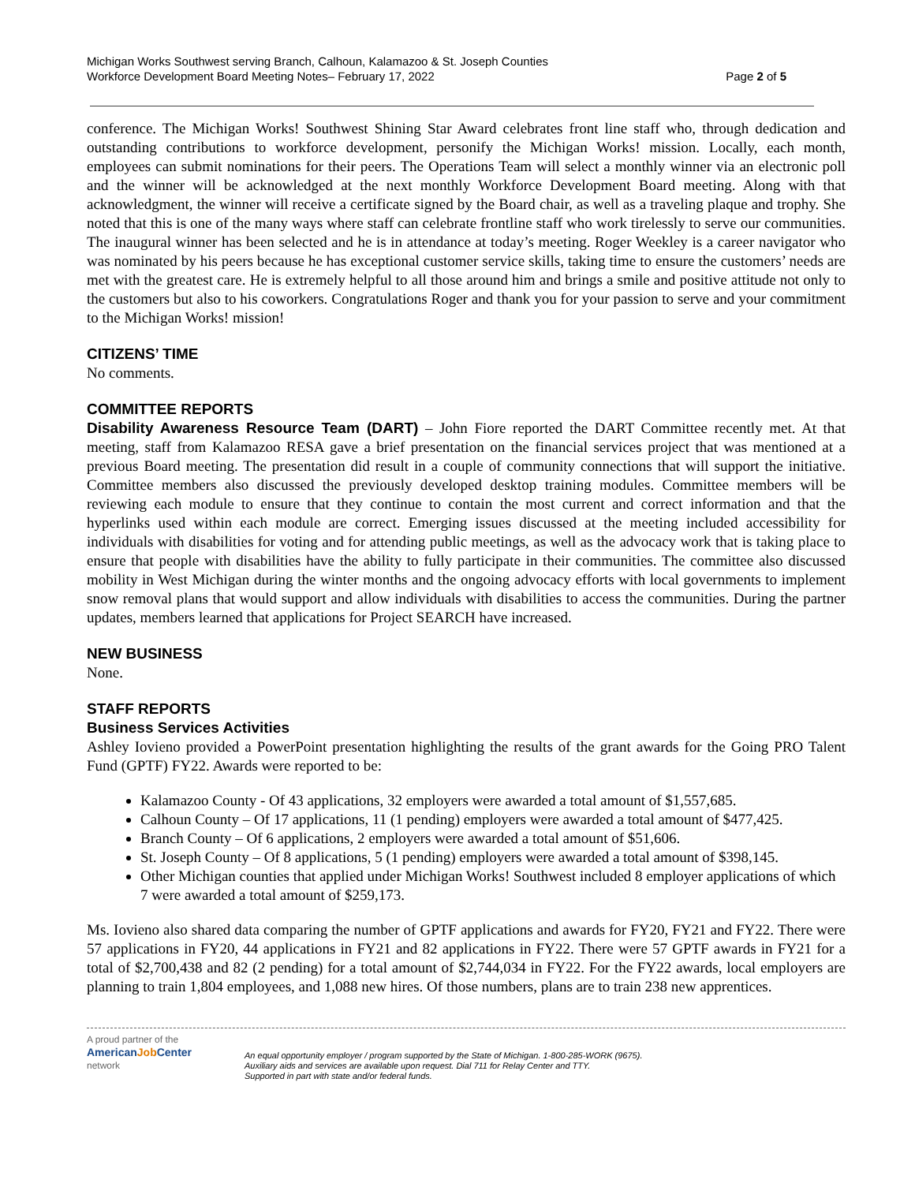Michigan Works Southwest serving Branch, Calhoun, Kalamazoo & St. Joseph Counties
Workforce Development Board Meeting Notes– February 17, 2022 Page 2 of 5
conference. The Michigan Works! Southwest Shining Star Award celebrates front line staff who, through dedication and outstanding contributions to workforce development, personify the Michigan Works! mission. Locally, each month, employees can submit nominations for their peers. The Operations Team will select a monthly winner via an electronic poll and the winner will be acknowledged at the next monthly Workforce Development Board meeting. Along with that acknowledgment, the winner will receive a certificate signed by the Board chair, as well as a traveling plaque and trophy. She noted that this is one of the many ways where staff can celebrate frontline staff who work tirelessly to serve our communities. The inaugural winner has been selected and he is in attendance at today’s meeting. Roger Weekley is a career navigator who was nominated by his peers because he has exceptional customer service skills, taking time to ensure the customers’ needs are met with the greatest care. He is extremely helpful to all those around him and brings a smile and positive attitude not only to the customers but also to his coworkers. Congratulations Roger and thank you for your passion to serve and your commitment to the Michigan Works! mission!
CITIZENS’ TIME
No comments.
COMMITTEE REPORTS
Disability Awareness Resource Team (DART) – John Fiore reported the DART Committee recently met. At that meeting, staff from Kalamazoo RESA gave a brief presentation on the financial services project that was mentioned at a previous Board meeting. The presentation did result in a couple of community connections that will support the initiative. Committee members also discussed the previously developed desktop training modules. Committee members will be reviewing each module to ensure that they continue to contain the most current and correct information and that the hyperlinks used within each module are correct. Emerging issues discussed at the meeting included accessibility for individuals with disabilities for voting and for attending public meetings, as well as the advocacy work that is taking place to ensure that people with disabilities have the ability to fully participate in their communities. The committee also discussed mobility in West Michigan during the winter months and the ongoing advocacy efforts with local governments to implement snow removal plans that would support and allow individuals with disabilities to access the communities. During the partner updates, members learned that applications for Project SEARCH have increased.
NEW BUSINESS
None.
STAFF REPORTS
Business Services Activities
Ashley Iovieno provided a PowerPoint presentation highlighting the results of the grant awards for the Going PRO Talent Fund (GPTF) FY22. Awards were reported to be:
Kalamazoo County - Of 43 applications, 32 employers were awarded a total amount of $1,557,685.
Calhoun County – Of 17 applications, 11 (1 pending) employers were awarded a total amount of $477,425.
Branch County – Of 6 applications, 2 employers were awarded a total amount of $51,606.
St. Joseph County – Of 8 applications, 5 (1 pending) employers were awarded a total amount of $398,145.
Other Michigan counties that applied under Michigan Works! Southwest included 8 employer applications of which 7 were awarded a total amount of $259,173.
Ms. Iovieno also shared data comparing the number of GPTF applications and awards for FY20, FY21 and FY22. There were 57 applications in FY20, 44 applications in FY21 and 82 applications in FY22. There were 57 GPTF awards in FY21 for a total of $2,700,438 and 82 (2 pending) for a total amount of $2,744,034 in FY22. For the FY22 awards, local employers are planning to train 1,804 employees, and 1,088 new hires. Of those numbers, plans are to train 238 new apprentices.
A proud partner of the
AmericanJob Center
network
An equal opportunity employer / program supported by the State of Michigan. 1-800-285-WORK (9675).
Auxiliary aids and services are available upon request. Dial 711 for Relay Center and TTY.
Supported in part with state and/or federal funds.